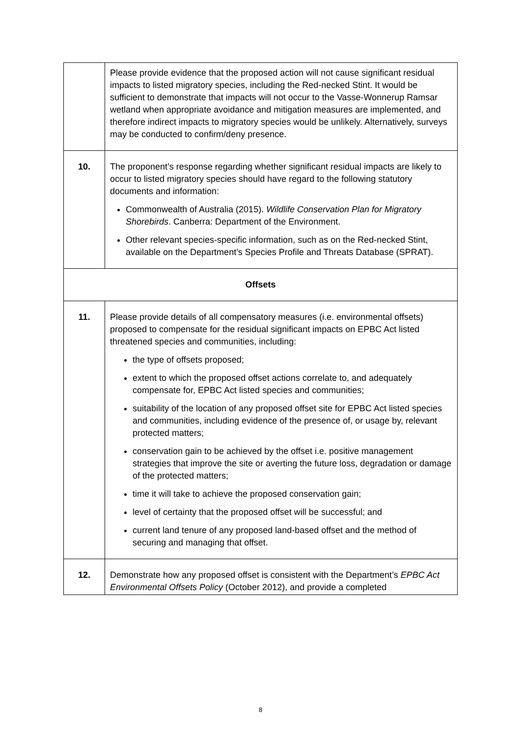| | Please provide evidence that the proposed action will not cause significant residual impacts to listed migratory species, including the Red-necked Stint. It would be sufficient to demonstrate that impacts will not occur to the Vasse-Wonnerup Ramsar wetland when appropriate avoidance and mitigation measures are implemented, and therefore indirect impacts to migratory species would be unlikely. Alternatively, surveys may be conducted to confirm/deny presence. |
| 10. | The proponent’s response regarding whether significant residual impacts are likely to occur to listed migratory species should have regard to the following statutory documents and information: Commonwealth of Australia (2015). Wildlife Conservation Plan for Migratory Shorebirds . Canberra: Department of the Environment. Other relevant species-specific information, such as on the Red-necked Stint, available on the Department’s Species Profile and Threats Database (SPRAT). |
| Offsets | |
| 11. | Please provide details of all compensatory measures (i.e. environmental offsets) proposed to compensate for the residual significant impacts on EPBC Act listed threatened species and communities, including: the type of offsets proposed; extent to which the proposed offset actions correlate to, and adequately compensate for, EPBC Act listed species and communities; suitability of the location of any proposed offset site for EPBC Act listed species and communities, including evidence of the presence of, or usage by, relevant protected matters; conservation gain to be achieved by the offset i.e. positive management strategies that improve the site or averting the future loss, degradation or damage of the protected matters; time it will take to achieve the proposed conservation gain; level of certainty that the proposed offset will be successful; and current land tenure of any proposed land-based offset and the method of securing and managing that offset. |
| 12. | Demonstrate how any proposed offset is consistent with the Department’s EPBC Act Environmental Offsets Policy (October 2012), and provide a completed |
8